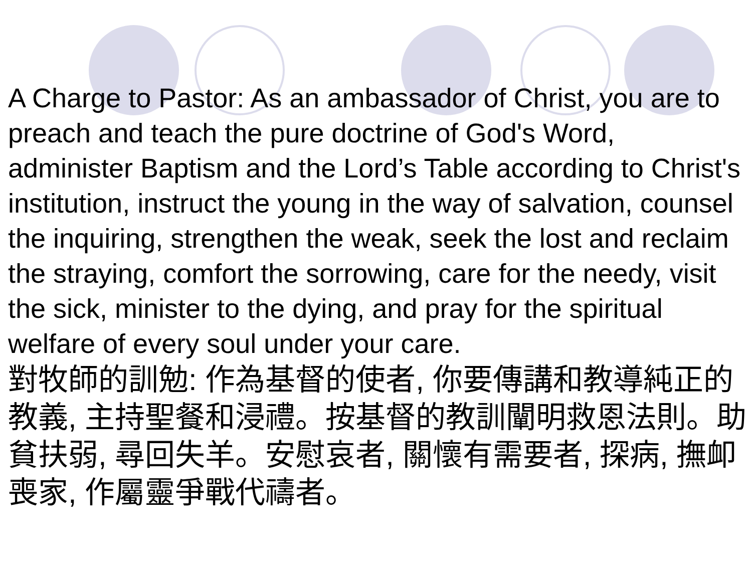A Charge to Pastor: As an ambassador of Christ, you are to preach and teach the pure doctrine of God's Word, administer Baptism and the Lord’s Table according to Christ's institution, instruct the young in the way of salvation, counsel the inquiring, strengthen the weak, seek the lost and reclaim the straying, comfort the sorrowing, care for the needy, visit the sick, minister to the dying, and pray for the spiritual welfare of every soul under your care.
對牧師的訓勉: 作為基督的使者, 你要傳講和教導純正的教義, 主持聖餐和浸禮。按基督的教訓闡明救恩法則。助貧扶弱, 尋回失羊。安慰哀者, 關懷有需要者, 探病, 撫卹喪家, 作屬靈爭戰代禱者。